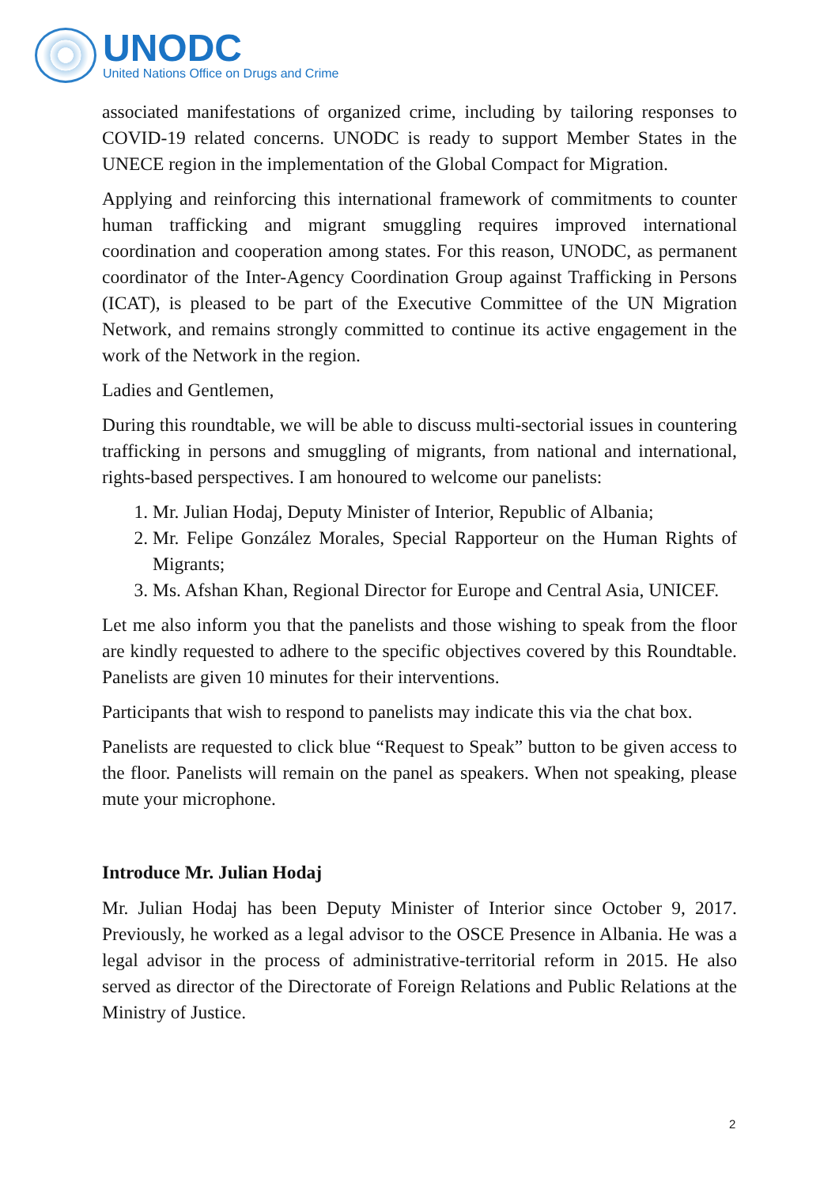UNODC
United Nations Office on Drugs and Crime
associated manifestations of organized crime, including by tailoring responses to COVID-19 related concerns. UNODC is ready to support Member States in the UNECE region in the implementation of the Global Compact for Migration.
Applying and reinforcing this international framework of commitments to counter human trafficking and migrant smuggling requires improved international coordination and cooperation among states. For this reason, UNODC, as permanent coordinator of the Inter-Agency Coordination Group against Trafficking in Persons (ICAT), is pleased to be part of the Executive Committee of the UN Migration Network, and remains strongly committed to continue its active engagement in the work of the Network in the region.
Ladies and Gentlemen,
During this roundtable, we will be able to discuss multi-sectorial issues in countering trafficking in persons and smuggling of migrants, from national and international, rights-based perspectives. I am honoured to welcome our panelists:
1. Mr. Julian Hodaj, Deputy Minister of Interior, Republic of Albania;
2. Mr. Felipe González Morales, Special Rapporteur on the Human Rights of Migrants;
3. Ms. Afshan Khan, Regional Director for Europe and Central Asia, UNICEF.
Let me also inform you that the panelists and those wishing to speak from the floor are kindly requested to adhere to the specific objectives covered by this Roundtable. Panelists are given 10 minutes for their interventions.
Participants that wish to respond to panelists may indicate this via the chat box.
Panelists are requested to click blue “Request to Speak” button to be given access to the floor. Panelists will remain on the panel as speakers. When not speaking, please mute your microphone.
Introduce Mr. Julian Hodaj
Mr. Julian Hodaj has been Deputy Minister of Interior since October 9, 2017. Previously, he worked as a legal advisor to the OSCE Presence in Albania. He was a legal advisor in the process of administrative-territorial reform in 2015. He also served as director of the Directorate of Foreign Relations and Public Relations at the Ministry of Justice.
2